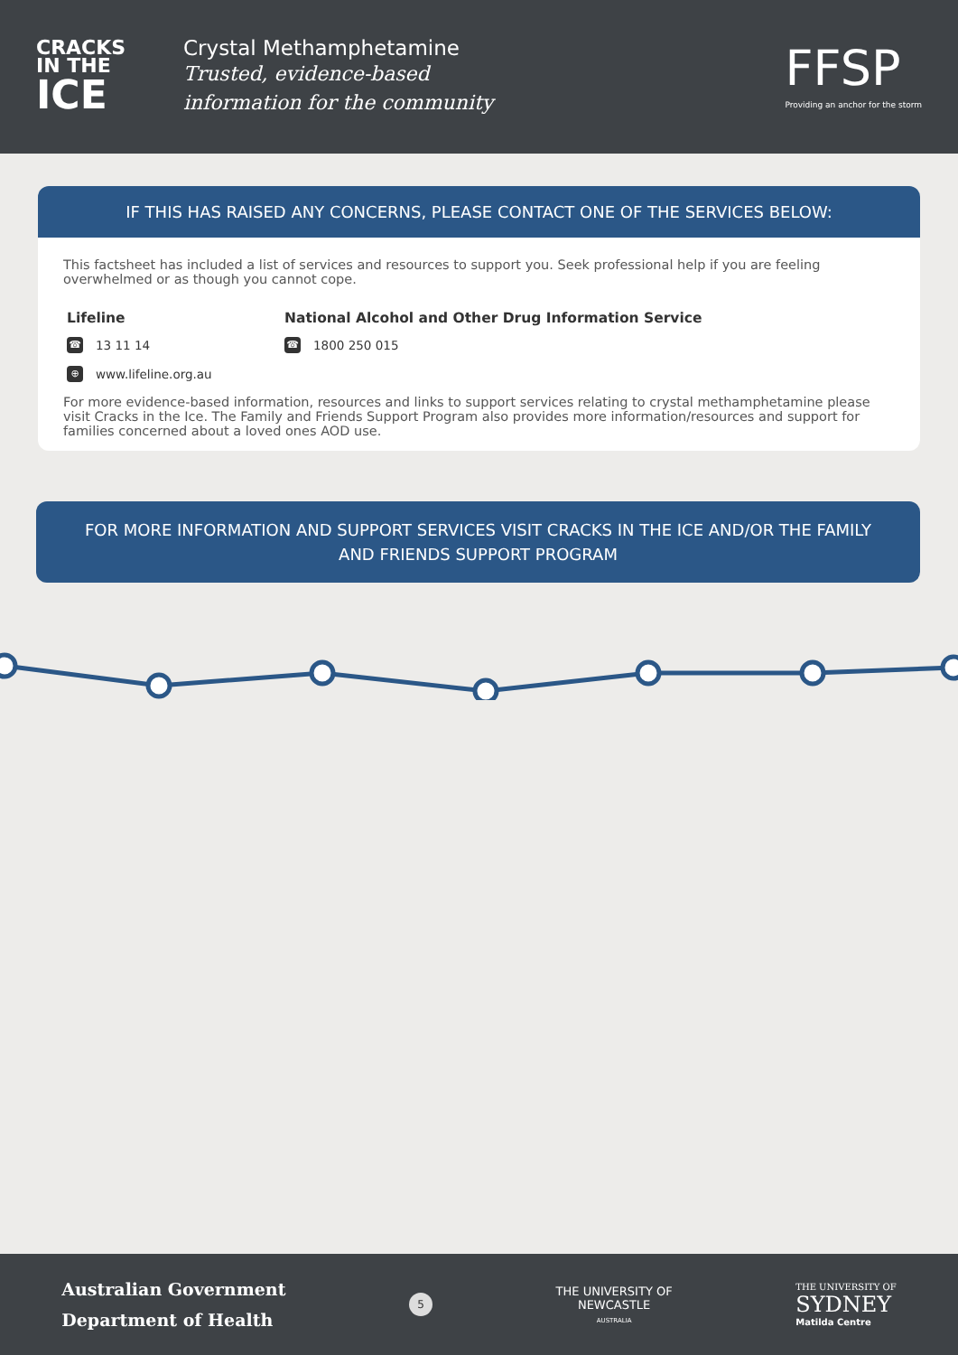CRACKS
IN THE
ICE
Crystal Methamphetamine
Trusted, evidence-based
information for the community
FFSP
Providing an anchor for the storm
IF THIS HAS RAISED ANY CONCERNS, PLEASE CONTACT ONE OF THE SERVICES BELOW:
This factsheet has included a list of services and resources to support you. Seek professional help if you are feeling overwhelmed or as though you cannot cope.
Lifeline
☎ 13 11 14
⊕ www.lifeline.org.au
National Alcohol and Other Drug Information Service
☎ 1800 250 015
For more evidence-based information, resources and links to support services relating to crystal methamphetamine please visit Cracks in the Ice. The Family and Friends Support Program also provides more information/resources and support for families concerned about a loved ones AOD use.
FOR MORE INFORMATION AND SUPPORT SERVICES VISIT CRACKS IN THE ICE AND/OR THE FAMILY AND FRIENDS SUPPORT PROGRAM
Australian Government
Department of Health
5
THE UNIVERSITY OF
NEWCASTLE
AUSTRALIA
THE UNIVERSITY OF
SYDNEY
Matilda Centre